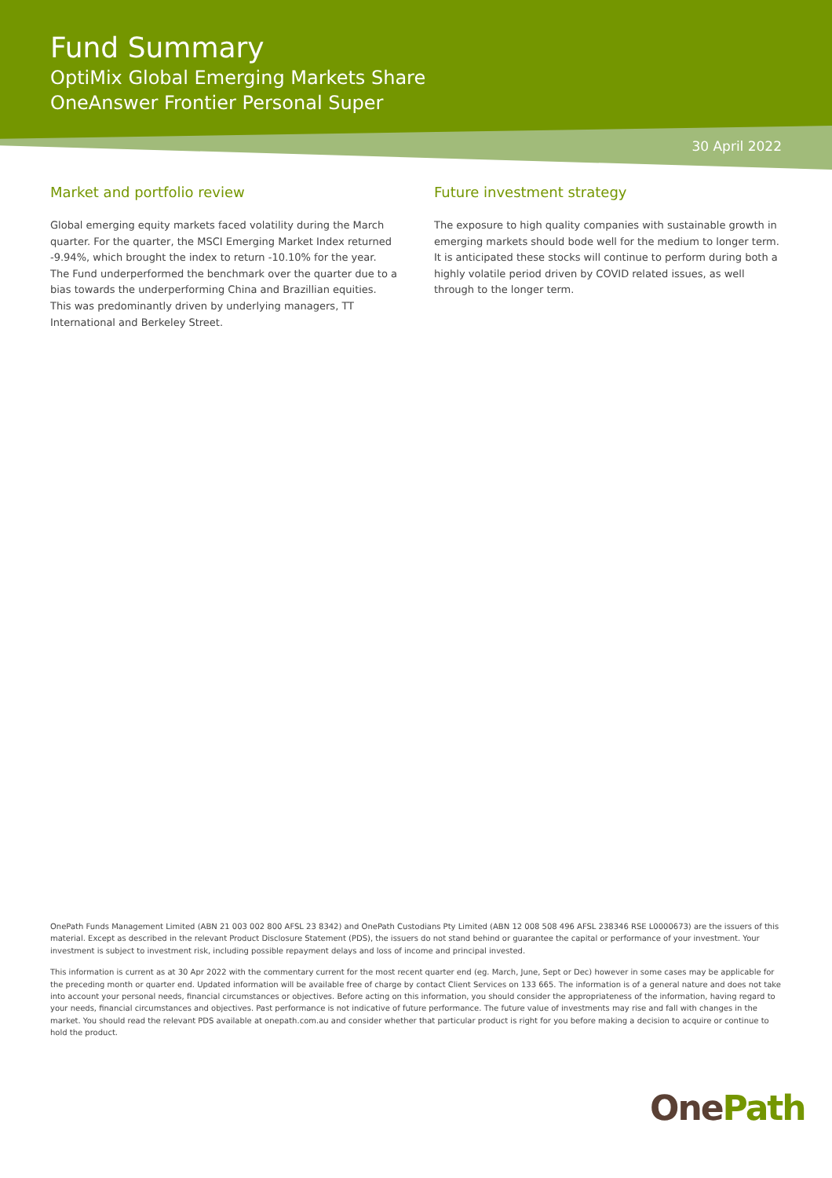Fund Summary
OptiMix Global Emerging Markets Share
OneAnswer Frontier Personal Super
30 April 2022
Market and portfolio review
Global emerging equity markets faced volatility during the March quarter. For the quarter, the MSCI Emerging Market Index returned -9.94%, which brought the index to return -10.10% for the year. The Fund underperformed the benchmark over the quarter due to a bias towards the underperforming China and Brazillian equities. This was predominantly driven by underlying managers, TT International and Berkeley Street.
Future investment strategy
The exposure to high quality companies with sustainable growth in emerging markets should bode well for the medium to longer term. It is anticipated these stocks will continue to perform during both a highly volatile period driven by COVID related issues, as well through to the longer term.
OnePath Funds Management Limited (ABN 21 003 002 800 AFSL 23 8342) and OnePath Custodians Pty Limited (ABN 12 008 508 496 AFSL 238346 RSE L0000673) are the issuers of this material. Except as described in the relevant Product Disclosure Statement (PDS), the issuers do not stand behind or guarantee the capital or performance of your investment. Your investment is subject to investment risk, including possible repayment delays and loss of income and principal invested.
This information is current as at 30 Apr 2022 with the commentary current for the most recent quarter end (eg. March, June, Sept or Dec) however in some cases may be applicable for the preceding month or quarter end. Updated information will be available free of charge by contact Client Services on 133 665. The information is of a general nature and does not take into account your personal needs, financial circumstances or objectives. Before acting on this information, you should consider the appropriateness of the information, having regard to your needs, financial circumstances and objectives. Past performance is not indicative of future performance. The future value of investments may rise and fall with changes in the market. You should read the relevant PDS available at onepath.com.au and consider whether that particular product is right for you before making a decision to acquire or continue to hold the product.
OnePath